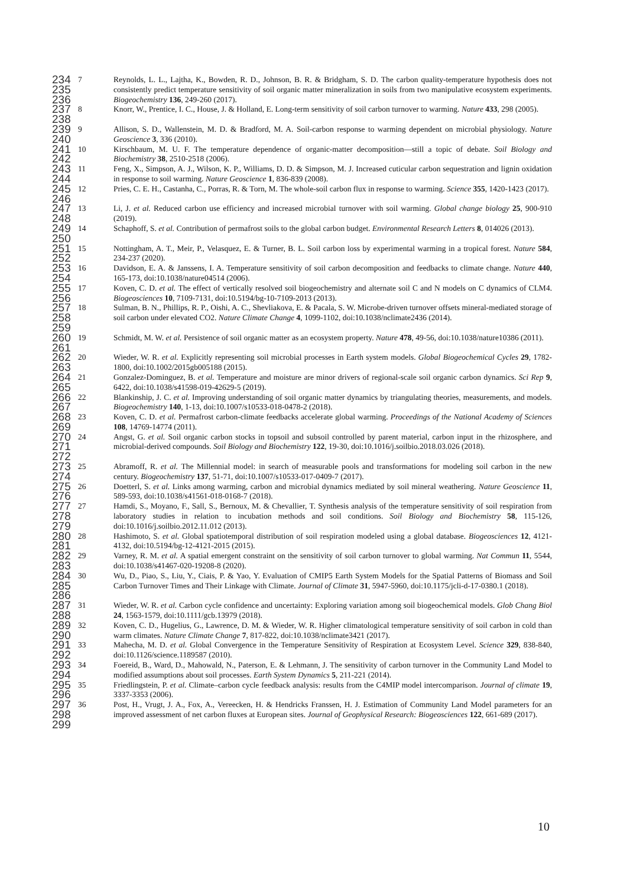234
235
236
7 Reynolds, L. L., Lajtha, K., Bowden, R. D., Johnson, B. R. & Bridgham, S. D. The carbon quality-temperature hypothesis does not consistently predict temperature sensitivity of soil organic matter mineralization in soils from two manipulative ecosystem experiments. Biogeochemistry 136, 249-260 (2017).
237
238
8 Knorr, W., Prentice, I. C., House, J. & Holland, E. Long-term sensitivity of soil carbon turnover to warming. Nature 433, 298 (2005).
239
240
9 Allison, S. D., Wallenstein, M. D. & Bradford, M. A. Soil-carbon response to warming dependent on microbial physiology. Nature Geoscience 3, 336 (2010).
241
242
10 Kirschbaum, M. U. F. The temperature dependence of organic-matter decomposition—still a topic of debate. Soil Biology and Biochemistry 38, 2510-2518 (2006).
243
244
11 Feng, X., Simpson, A. J., Wilson, K. P., Williams, D. D. & Simpson, M. J. Increased cuticular carbon sequestration and lignin oxidation in response to soil warming. Nature Geoscience 1, 836-839 (2008).
245
246
12 Pries, C. E. H., Castanha, C., Porras, R. & Torn, M. The whole-soil carbon flux in response to warming. Science 355, 1420-1423 (2017).
247
248
13 Li, J. et al. Reduced carbon use efficiency and increased microbial turnover with soil warming. Global change biology 25, 900-910 (2019).
249
250
14 Schaphoff, S. et al. Contribution of permafrost soils to the global carbon budget. Environmental Research Letters 8, 014026 (2013).
251
252
15 Nottingham, A. T., Meir, P., Velasquez, E. & Turner, B. L. Soil carbon loss by experimental warming in a tropical forest. Nature 584, 234-237 (2020).
253
254
16 Davidson, E. A. & Janssens, I. A. Temperature sensitivity of soil carbon decomposition and feedbacks to climate change. Nature 440, 165-173, doi:10.1038/nature04514 (2006).
255
256
17 Koven, C. D. et al. The effect of vertically resolved soil biogeochemistry and alternate soil C and N models on C dynamics of CLM4. Biogeosciences 10, 7109-7131, doi:10.5194/bg-10-7109-2013 (2013).
257
258
259
18 Sulman, B. N., Phillips, R. P., Oishi, A. C., Shevliakova, E. & Pacala, S. W. Microbe-driven turnover offsets mineral-mediated storage of soil carbon under elevated CO2. Nature Climate Change 4, 1099-1102, doi:10.1038/nclimate2436 (2014).
260
261
19 Schmidt, M. W. et al. Persistence of soil organic matter as an ecosystem property. Nature 478, 49-56, doi:10.1038/nature10386 (2011).
262
263
20 Wieder, W. R. et al. Explicitly representing soil microbial processes in Earth system models. Global Biogeochemical Cycles 29, 1782-1800, doi:10.1002/2015gb005188 (2015).
264
265
21 Gonzalez-Dominguez, B. et al. Temperature and moisture are minor drivers of regional-scale soil organic carbon dynamics. Sci Rep 9, 6422, doi:10.1038/s41598-019-42629-5 (2019).
266
267
22 Blankinship, J. C. et al. Improving understanding of soil organic matter dynamics by triangulating theories, measurements, and models. Biogeochemistry 140, 1-13, doi:10.1007/s10533-018-0478-2 (2018).
268
269
23 Koven, C. D. et al. Permafrost carbon-climate feedbacks accelerate global warming. Proceedings of the National Academy of Sciences 108, 14769-14774 (2011).
270
271
272
24 Angst, G. et al. Soil organic carbon stocks in topsoil and subsoil controlled by parent material, carbon input in the rhizosphere, and microbial-derived compounds. Soil Biology and Biochemistry 122, 19-30, doi:10.1016/j.soilbio.2018.03.026 (2018).
273
274
25 Abramoff, R. et al. The Millennial model: in search of measurable pools and transformations for modeling soil carbon in the new century. Biogeochemistry 137, 51-71, doi:10.1007/s10533-017-0409-7 (2017).
275
276
26 Doetterl, S. et al. Links among warming, carbon and microbial dynamics mediated by soil mineral weathering. Nature Geoscience 11, 589-593, doi:10.1038/s41561-018-0168-7 (2018).
277
278
279
27 Hamdi, S., Moyano, F., Sall, S., Bernoux, M. & Chevallier, T. Synthesis analysis of the temperature sensitivity of soil respiration from laboratory studies in relation to incubation methods and soil conditions. Soil Biology and Biochemistry 58, 115-126, doi:10.1016/j.soilbio.2012.11.012 (2013).
280
281
28 Hashimoto, S. et al. Global spatiotemporal distribution of soil respiration modeled using a global database. Biogeosciences 12, 4121-4132, doi:10.5194/bg-12-4121-2015 (2015).
282
283
29 Varney, R. M. et al. A spatial emergent constraint on the sensitivity of soil carbon turnover to global warming. Nat Commun 11, 5544, doi:10.1038/s41467-020-19208-8 (2020).
284
285
286
30 Wu, D., Piao, S., Liu, Y., Ciais, P. & Yao, Y. Evaluation of CMIP5 Earth System Models for the Spatial Patterns of Biomass and Soil Carbon Turnover Times and Their Linkage with Climate. Journal of Climate 31, 5947-5960, doi:10.1175/jcli-d-17-0380.1 (2018).
287
288
31 Wieder, W. R. et al. Carbon cycle confidence and uncertainty: Exploring variation among soil biogeochemical models. Glob Chang Biol 24, 1563-1579, doi:10.1111/gcb.13979 (2018).
289
290
32 Koven, C. D., Hugelius, G., Lawrence, D. M. & Wieder, W. R. Higher climatological temperature sensitivity of soil carbon in cold than warm climates. Nature Climate Change 7, 817-822, doi:10.1038/nclimate3421 (2017).
291
292
33 Mahecha, M. D. et al. Global Convergence in the Temperature Sensitivity of Respiration at Ecosystem Level. Science 329, 838-840, doi:10.1126/science.1189587 (2010).
293
294
34 Foereid, B., Ward, D., Mahowald, N., Paterson, E. & Lehmann, J. The sensitivity of carbon turnover in the Community Land Model to modified assumptions about soil processes. Earth System Dynamics 5, 211-221 (2014).
295
296
35 Friedlingstein, P. et al. Climate–carbon cycle feedback analysis: results from the C4MIP model intercomparison. Journal of climate 19, 3337-3353 (2006).
297
298
299
36 Post, H., Vrugt, J. A., Fox, A., Vereecken, H. & Hendricks Franssen, H. J. Estimation of Community Land Model parameters for an improved assessment of net carbon fluxes at European sites. Journal of Geophysical Research: Biogeosciences 122, 661-689 (2017).
10